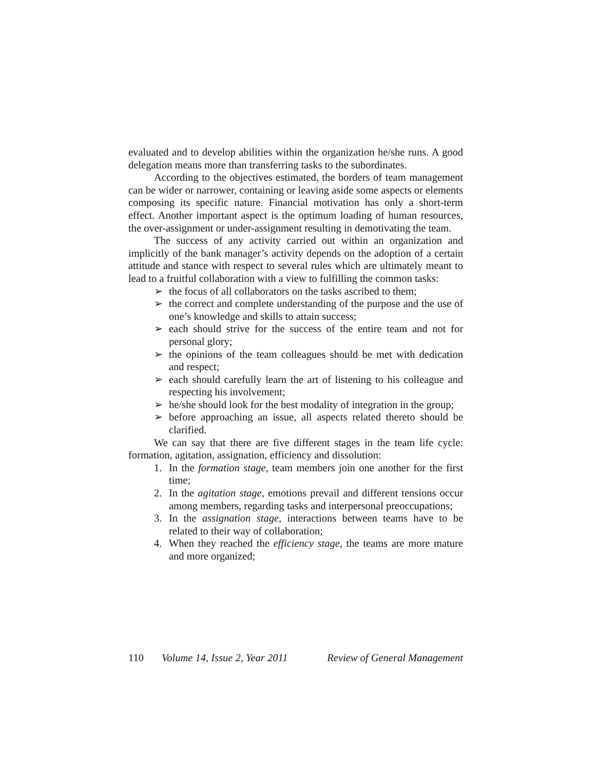evaluated and to develop abilities within the organization he/she runs. A good delegation means more than transferring tasks to the subordinates.
According to the objectives estimated, the borders of team management can be wider or narrower, containing or leaving aside some aspects or elements composing its specific nature. Financial motivation has only a short-term effect. Another important aspect is the optimum loading of human resources, the over-assignment or under-assignment resulting in demotivating the team.
The success of any activity carried out within an organization and implicitly of the bank manager’s activity depends on the adoption of a certain attitude and stance with respect to several rules which are ultimately meant to lead to a fruitful collaboration with a view to fulfilling the common tasks:
➢ the focus of all collaborators on the tasks ascribed to them;
➢ the correct and complete understanding of the purpose and the use of one’s knowledge and skills to attain success;
➢ each should strive for the success of the entire team and not for personal glory;
➢ the opinions of the team colleagues should be met with dedication and respect;
➢ each should carefully learn the art of listening to his colleague and respecting his involvement;
➢ he/she should look for the best modality of integration in the group;
➢ before approaching an issue, all aspects related thereto should be clarified.
We can say that there are five different stages in the team life cycle: formation, agitation, assignation, efficiency and dissolution:
1. In the formation stage, team members join one another for the first time;
2. In the agitation stage, emotions prevail and different tensions occur among members, regarding tasks and interpersonal preoccupations;
3. In the assignation stage, interactions between teams have to be related to their way of collaboration;
4. When they reached the efficiency stage, the teams are more mature and more organized;
110 Volume 14, Issue 2, Year 2011 Review of General Management